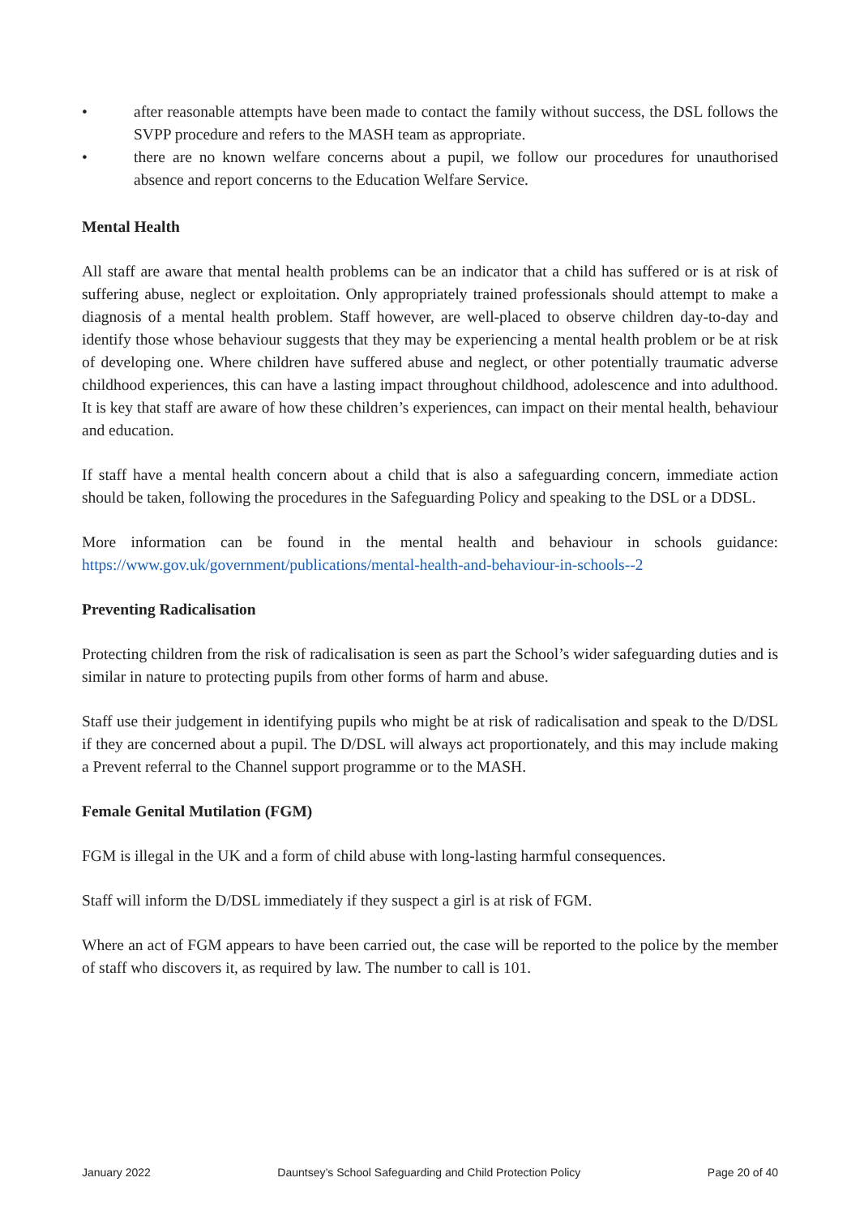• after reasonable attempts have been made to contact the family without success, the DSL follows the SVPP procedure and refers to the MASH team as appropriate.
• there are no known welfare concerns about a pupil, we follow our procedures for unauthorised absence and report concerns to the Education Welfare Service.
Mental Health
All staff are aware that mental health problems can be an indicator that a child has suffered or is at risk of suffering abuse, neglect or exploitation. Only appropriately trained professionals should attempt to make a diagnosis of a mental health problem. Staff however, are well-placed to observe children day-to-day and identify those whose behaviour suggests that they may be experiencing a mental health problem or be at risk of developing one. Where children have suffered abuse and neglect, or other potentially traumatic adverse childhood experiences, this can have a lasting impact throughout childhood, adolescence and into adulthood. It is key that staff are aware of how these children’s experiences, can impact on their mental health, behaviour and education.
If staff have a mental health concern about a child that is also a safeguarding concern, immediate action should be taken, following the procedures in the Safeguarding Policy and speaking to the DSL or a DDSL.
More information can be found in the mental health and behaviour in schools guidance: https://www.gov.uk/government/publications/mental-health-and-behaviour-in-schools--2
Preventing Radicalisation
Protecting children from the risk of radicalisation is seen as part the School’s wider safeguarding duties and is similar in nature to protecting pupils from other forms of harm and abuse.
Staff use their judgement in identifying pupils who might be at risk of radicalisation and speak to the D/DSL if they are concerned about a pupil. The D/DSL will always act proportionately, and this may include making a Prevent referral to the Channel support programme or to the MASH.
Female Genital Mutilation (FGM)
FGM is illegal in the UK and a form of child abuse with long-lasting harmful consequences.
Staff will inform the D/DSL immediately if they suspect a girl is at risk of FGM.
Where an act of FGM appears to have been carried out, the case will be reported to the police by the member of staff who discovers it, as required by law. The number to call is 101.
January 2022 Dauntsey’s School Safeguarding and Child Protection Policy Page 20 of 40